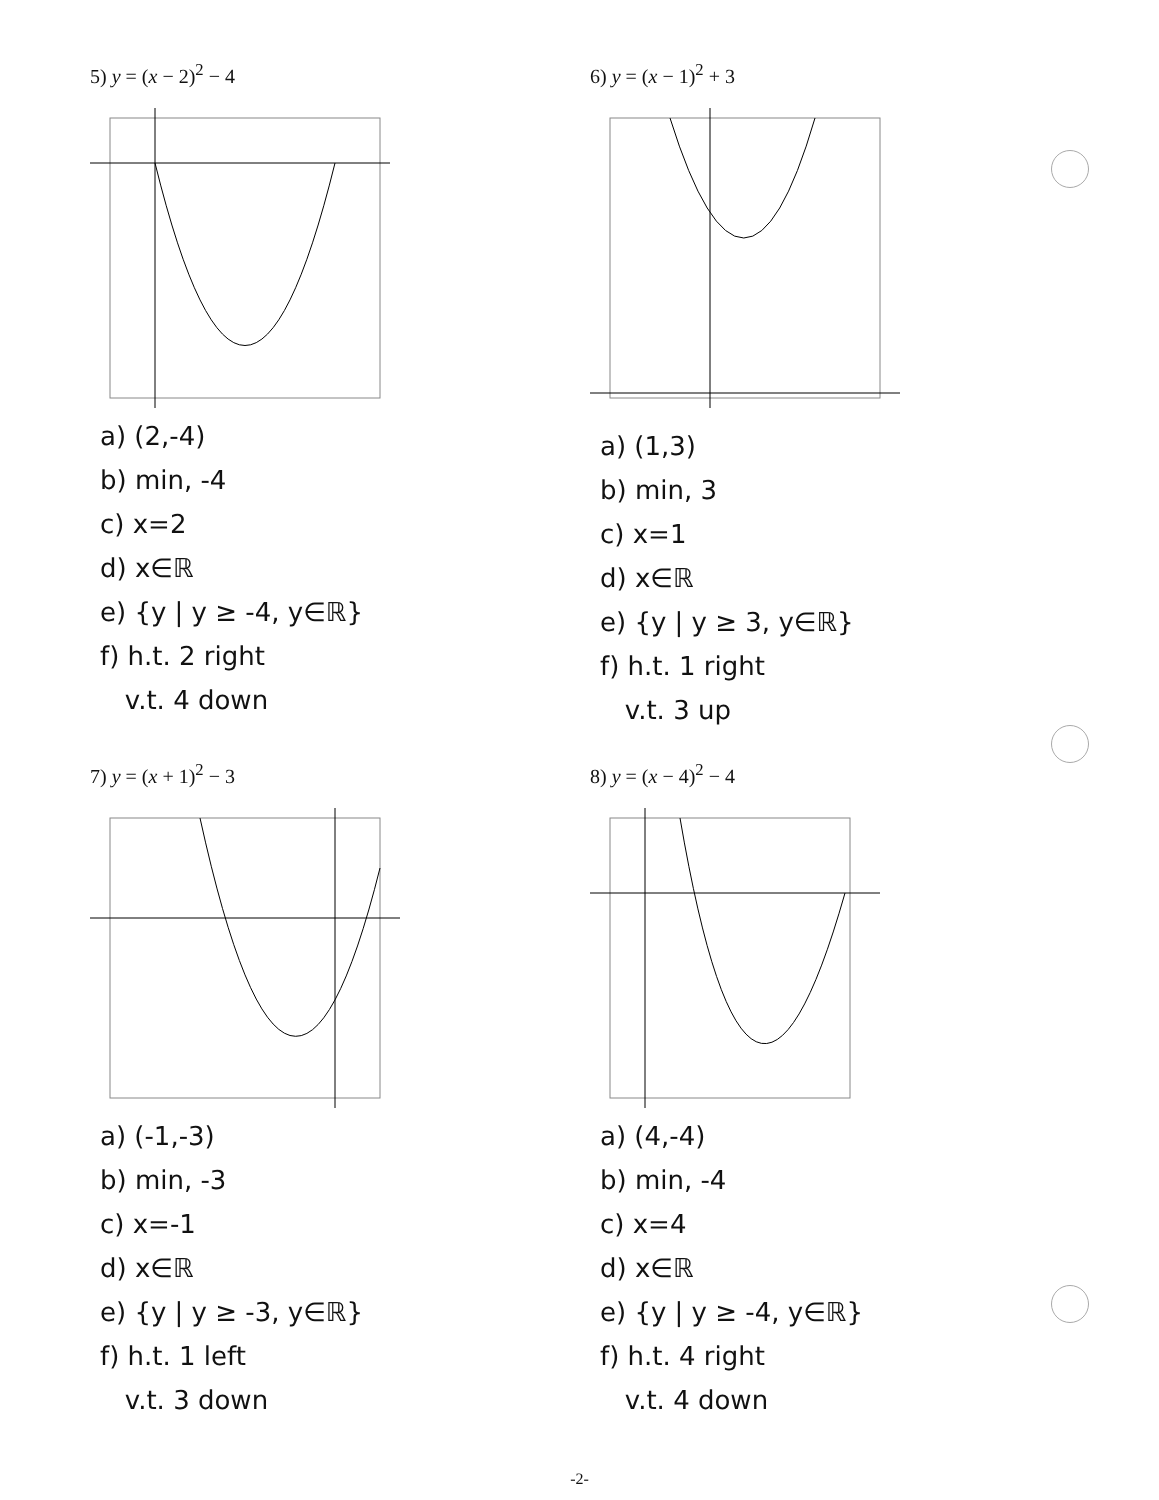5) y = (x − 2)<sup>2</sup> − 4
a) (2,-4)
b) min, -4
c) x=2
d) x∈ℝ
e) {y | y ≥ -4, y∈ℝ}
f) h.t. 2 right
v.t. 4 down
6) y = (x − 1)<sup>2</sup> + 3
a) (1,3)
b) min, 3
c) x=1
d) x∈ℝ
e) {y | y ≥ 3, y∈ℝ}
f) h.t. 1 right
v.t. 3 up
7) y = (x + 1)<sup>2</sup> − 3
a) (-1,-3)
b) min, -3
c) x=-1
d) x∈ℝ
e) {y | y ≥ -3, y∈ℝ}
f) h.t. 1 left
v.t. 3 down
8) y = (x − 4)<sup>2</sup> − 4
a) (4,-4)
b) min, -4
c) x=4
d) x∈ℝ
e) {y | y ≥ -4, y∈ℝ}
f) h.t. 4 right
v.t. 4 down
-2-